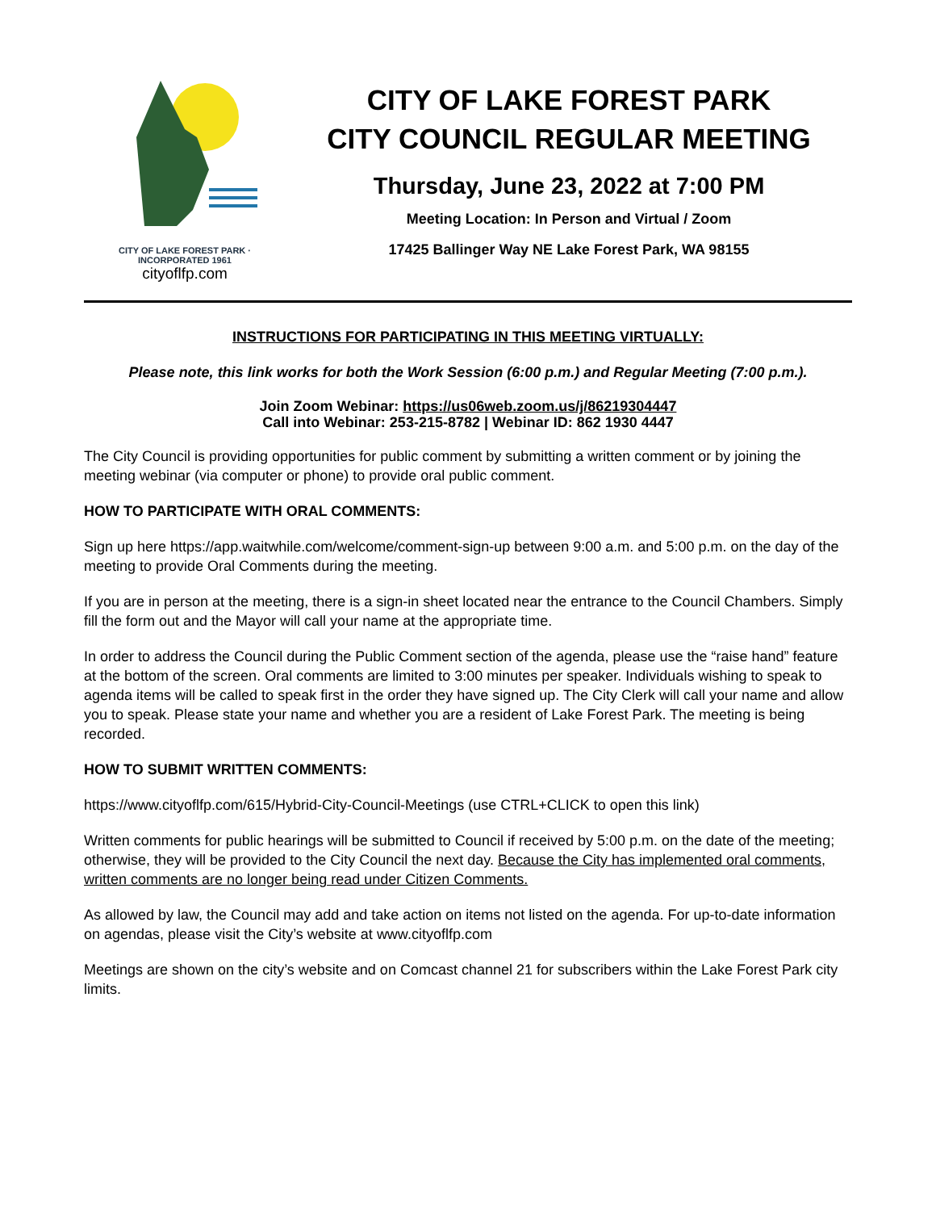CITY OF LAKE FOREST PARK · INCORPORATED 1961
cityoflfp.com
CITY OF LAKE FOREST PARK
CITY COUNCIL REGULAR MEETING
Thursday, June 23, 2022 at 7:00 PM
Meeting Location: In Person and Virtual / Zoom
17425 Ballinger Way NE Lake Forest Park, WA 98155
INSTRUCTIONS FOR PARTICIPATING IN THIS MEETING VIRTUALLY:
Please note, this link works for both the Work Session (6:00 p.m.) and Regular Meeting (7:00 p.m.).
Join Zoom Webinar: https://us06web.zoom.us/j/86219304447
Call into Webinar: 253-215-8782 | Webinar ID: 862 1930 4447
The City Council is providing opportunities for public comment by submitting a written comment or by joining the meeting webinar (via computer or phone) to provide oral public comment.
HOW TO PARTICIPATE WITH ORAL COMMENTS:
Sign up here https://app.waitwhile.com/welcome/comment-sign-up between 9:00 a.m. and 5:00 p.m. on the day of the meeting to provide Oral Comments during the meeting.
If you are in person at the meeting, there is a sign-in sheet located near the entrance to the Council Chambers. Simply fill the form out and the Mayor will call your name at the appropriate time.
In order to address the Council during the Public Comment section of the agenda, please use the “raise hand” feature at the bottom of the screen. Oral comments are limited to 3:00 minutes per speaker. Individuals wishing to speak to agenda items will be called to speak first in the order they have signed up. The City Clerk will call your name and allow you to speak. Please state your name and whether you are a resident of Lake Forest Park. The meeting is being recorded.
HOW TO SUBMIT WRITTEN COMMENTS:
https://www.cityoflfp.com/615/Hybrid-City-Council-Meetings (use CTRL+CLICK to open this link)
Written comments for public hearings will be submitted to Council if received by 5:00 p.m. on the date of the meeting; otherwise, they will be provided to the City Council the next day. Because the City has implemented oral comments, written comments are no longer being read under Citizen Comments.
As allowed by law, the Council may add and take action on items not listed on the agenda. For up-to-date information on agendas, please visit the City’s website at www.cityoflfp.com
Meetings are shown on the city’s website and on Comcast channel 21 for subscribers within the Lake Forest Park city limits.